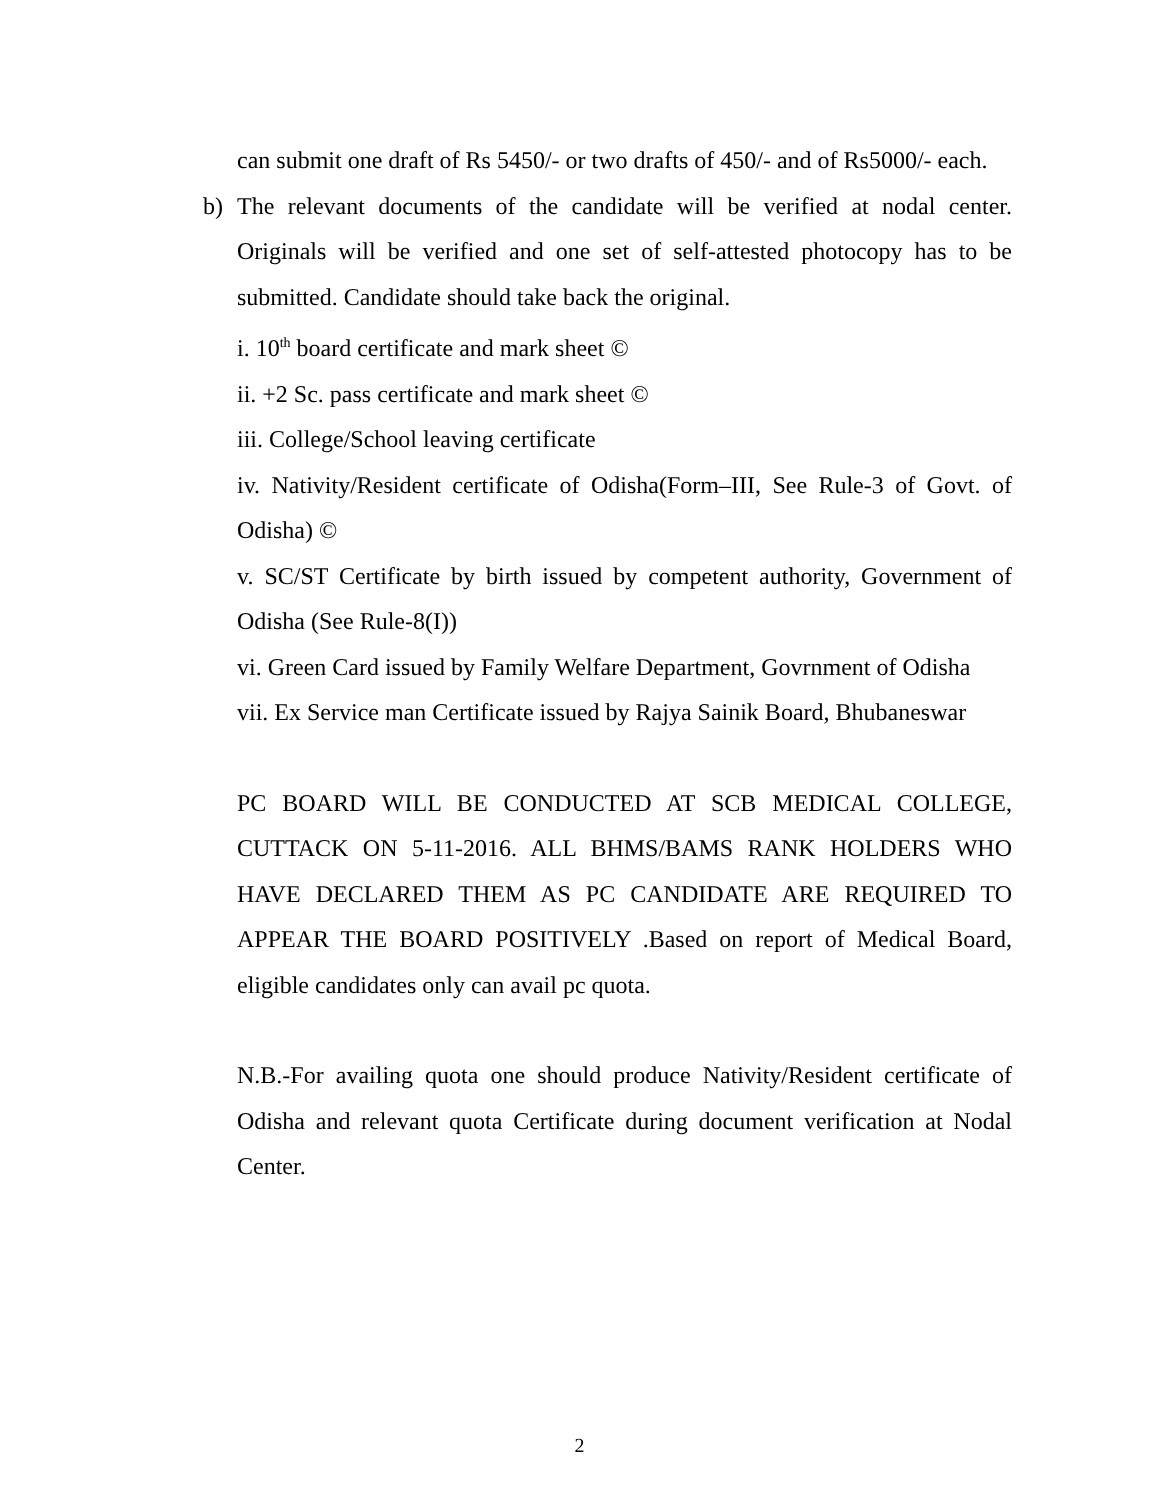can submit one draft of Rs 5450/- or two drafts of 450/- and of Rs5000/- each.
b) The relevant documents of the candidate will be verified at nodal center. Originals will be verified and one set of self-attested photocopy has to be submitted. Candidate should take back the original.
i. 10<sup>th</sup> board certificate and mark sheet ©
ii. +2 Sc. pass certificate and mark sheet ©
iii. College/School leaving certificate
iv. Nativity/Resident certificate of Odisha(Form–III, See Rule-3 of Govt. of Odisha) ©
v. SC/ST Certificate by birth issued by competent authority, Government of Odisha (See Rule-8(I))
vi. Green Card issued by Family Welfare Department, Govrnment of Odisha
vii. Ex Service man Certificate issued by Rajya Sainik Board, Bhubaneswar
PC BOARD WILL BE CONDUCTED AT SCB MEDICAL COLLEGE, CUTTACK ON 5-11-2016. ALL BHMS/BAMS RANK HOLDERS WHO HAVE DECLARED THEM AS PC CANDIDATE ARE REQUIRED TO APPEAR THE BOARD POSITIVELY .Based on report of Medical Board, eligible candidates only can avail pc quota.
N.B.-For availing quota one should produce Nativity/Resident certificate of Odisha and relevant quota Certificate during document verification at Nodal Center.
2